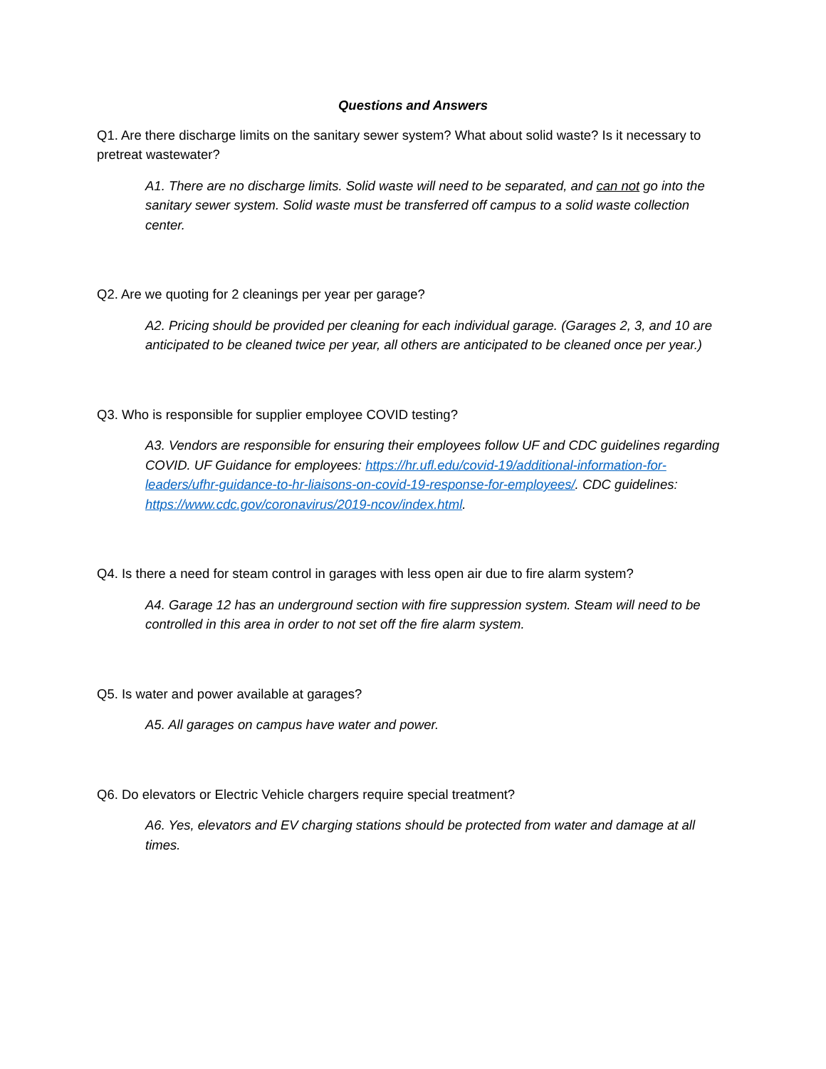Questions and Answers
Q1. Are there discharge limits on the sanitary sewer system? What about solid waste? Is it necessary to pretreat wastewater?
A1. There are no discharge limits. Solid waste will need to be separated, and can not go into the sanitary sewer system. Solid waste must be transferred off campus to a solid waste collection center.
Q2. Are we quoting for 2 cleanings per year per garage?
A2. Pricing should be provided per cleaning for each individual garage. (Garages 2, 3, and 10 are anticipated to be cleaned twice per year, all others are anticipated to be cleaned once per year.)
Q3. Who is responsible for supplier employee COVID testing?
A3. Vendors are responsible for ensuring their employees follow UF and CDC guidelines regarding COVID. UF Guidance for employees: https://hr.ufl.edu/covid-19/additional-information-for-leaders/ufhr-guidance-to-hr-liaisons-on-covid-19-response-for-employees/. CDC guidelines: https://www.cdc.gov/coronavirus/2019-ncov/index.html.
Q4. Is there a need for steam control in garages with less open air due to fire alarm system?
A4. Garage 12 has an underground section with fire suppression system. Steam will need to be controlled in this area in order to not set off the fire alarm system.
Q5. Is water and power available at garages?
A5. All garages on campus have water and power.
Q6. Do elevators or Electric Vehicle chargers require special treatment?
A6. Yes, elevators and EV charging stations should be protected from water and damage at all times.